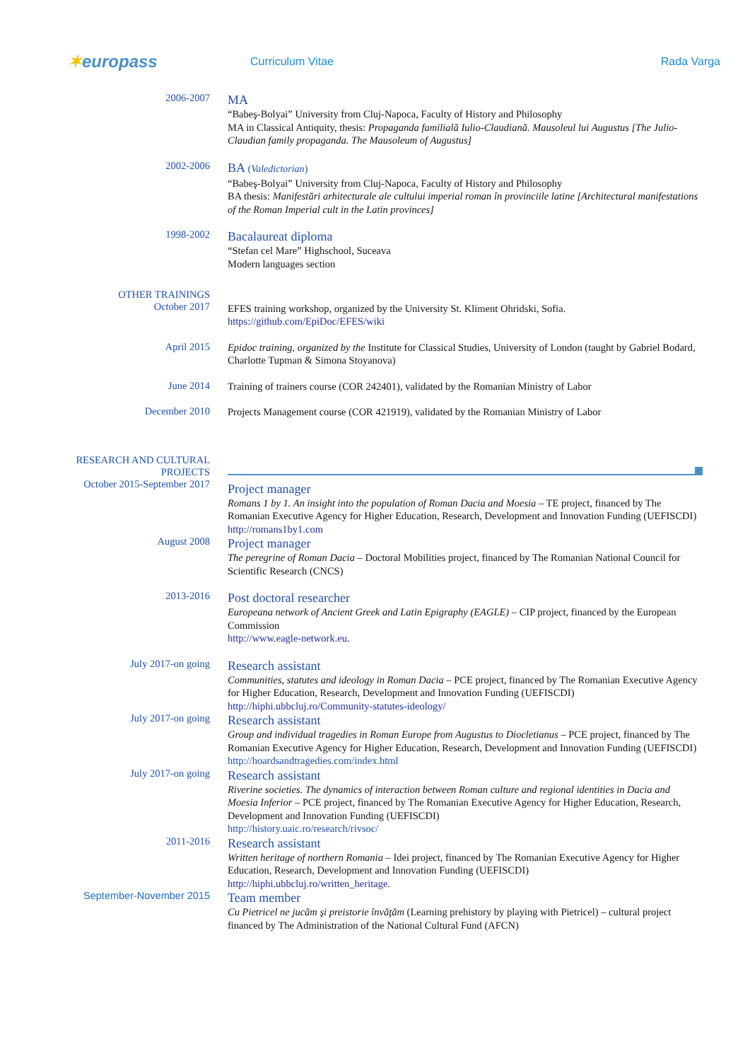✶europass
Curriculum Vitae Rada Varga
2006-2007
MA
“Babeş-Bolyai” University from Cluj-Napoca, Faculty of History and Philosophy
MA in Classical Antiquity, thesis: Propaganda familială Iulio-Claudiană. Mausoleul lui Augustus [The Julio-Claudian family propaganda. The Mausoleum of Augustus]
2002-2006
BA (Valedictorian)
“Babeş-Bolyai” University from Cluj-Napoca, Faculty of History and Philosophy
BA thesis: Manifestări arhitecturale ale cultului imperial roman în provinciile latine [Architectural manifestations of the Roman Imperial cult in the Latin provinces]
1998-2002
Bacalaureat diploma
“Stefan cel Mare” Highschool, Suceava
Modern languages section
OTHER TRAININGS
October 2017
EFES training workshop, organized by the University St. Kliment Ohridski, Sofia.
https://github.com/EpiDoc/EFES/wiki
April 2015
Epidoc training, organized by the Institute for Classical Studies, University of London (taught by Gabriel Bodard, Charlotte Tupman & Simona Stoyanova)
June 2014
Training of trainers course (COR 242401), validated by the Romanian Ministry of Labor
December 2010
Projects Management course (COR 421919), validated by the Romanian Ministry of Labor
RESEARCH AND CULTURAL PROJECTS
October 2015-September 2017
Project manager
Romans 1 by 1. An insight into the population of Roman Dacia and Moesia – TE project, financed by The Romanian Executive Agency for Higher Education, Research, Development and Innovation Funding (UEFISCDI)
http://romans1by1.com
August 2008
Project manager
The peregrine of Roman Dacia – Doctoral Mobilities project, financed by The Romanian National Council for Scientific Research (CNCS)
2013-2016
Post doctoral researcher
Europeana network of Ancient Greek and Latin Epigraphy (EAGLE) – CIP project, financed by the European Commission
http://www.eagle-network.eu.
July 2017-on going
Research assistant
Communities, statutes and ideology in Roman Dacia – PCE project, financed by The Romanian Executive Agency for Higher Education, Research, Development and Innovation Funding (UEFISCDI)
http://hiphi.ubbcluj.ro/Community-statutes-ideology/
July 2017-on going
Research assistant
Group and individual tragedies in Roman Europe from Augustus to Diocletianus – PCE project, financed by The Romanian Executive Agency for Higher Education, Research, Development and Innovation Funding (UEFISCDI)
http://hoardsandtragedies.com/index.html
July 2017-on going
Research assistant
Riverine societies. The dynamics of interaction between Roman culture and regional identities in Dacia and Moesia Inferior – PCE project, financed by The Romanian Executive Agency for Higher Education, Research, Development and Innovation Funding (UEFISCDI)
http://history.uaic.ro/research/rivsoc/
2011-2016
Research assistant
Written heritage of northern Romania – Idei project, financed by The Romanian Executive Agency for Higher Education, Research, Development and Innovation Funding (UEFISCDI)
http://hiphi.ubbcluj.ro/written_heritage.
September-November 2015
Team member
Cu Pietricel ne jucăm şi preistorie învăţăm (Learning prehistory by playing with Pietricel) – cultural project financed by The Administration of the National Cultural Fund (AFCN)